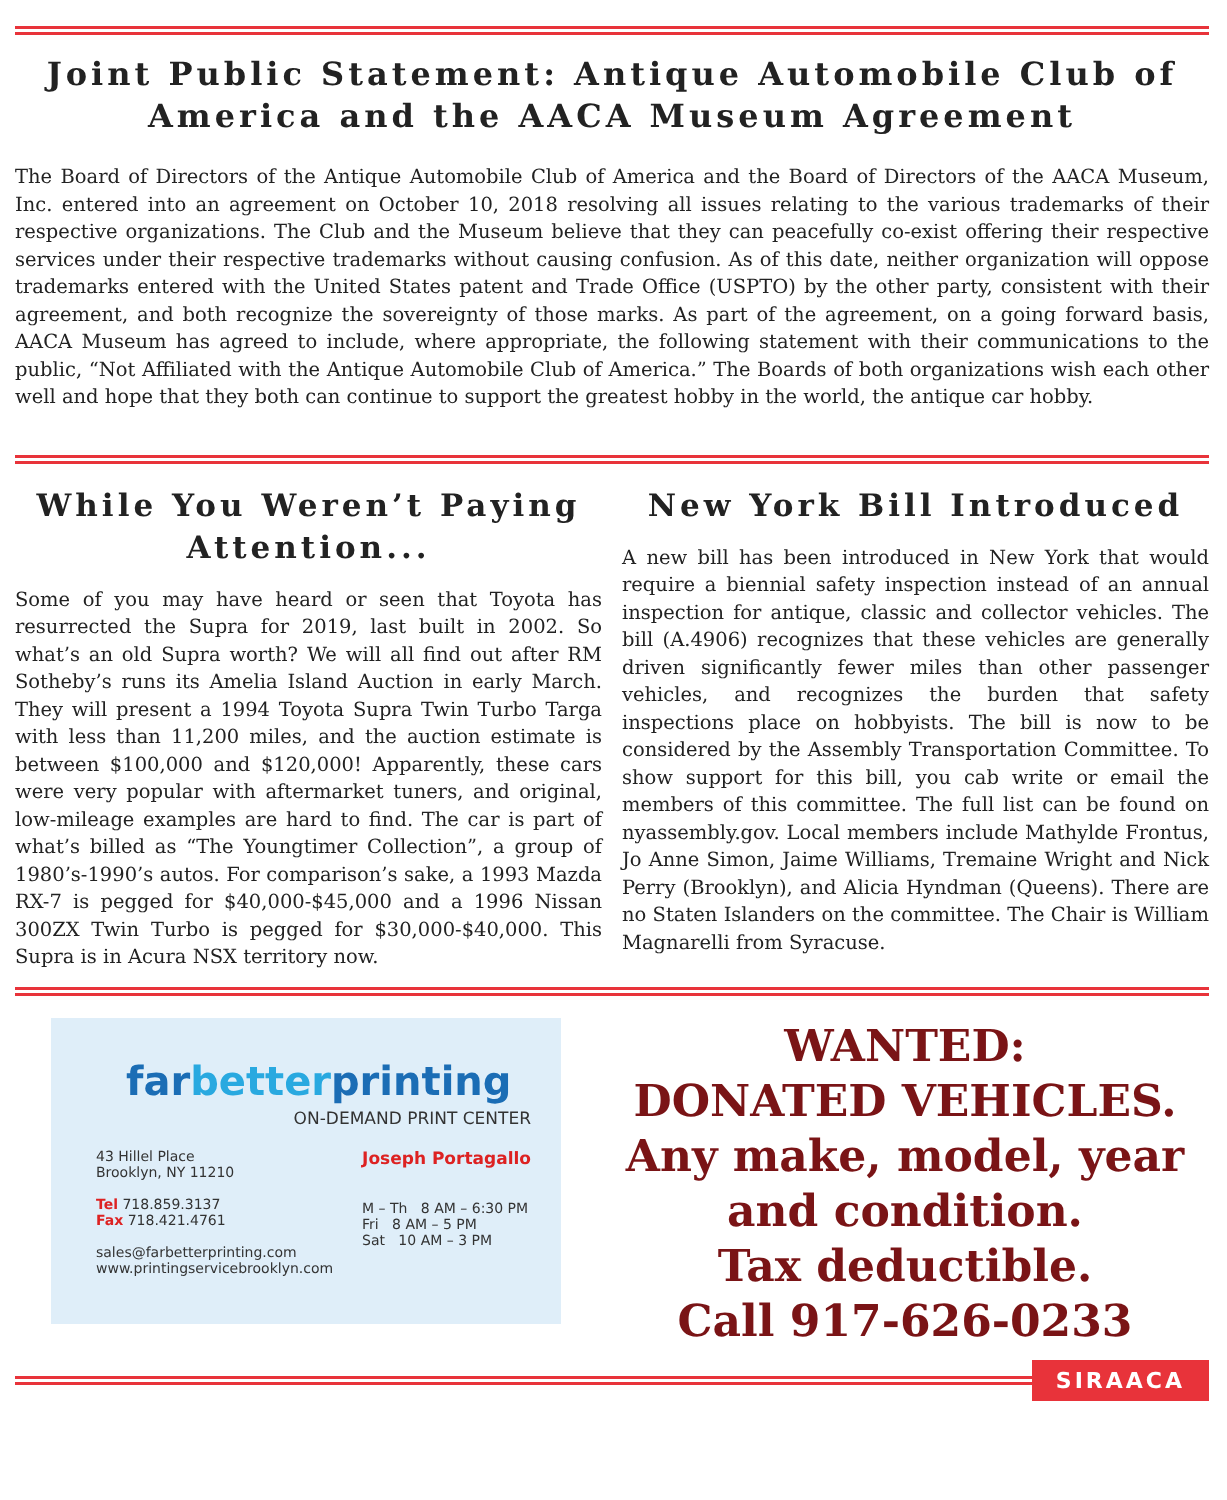Joint Public Statement: Antique Automobile Club of America and the AACA Museum Agreement
The Board of Directors of the Antique Automobile Club of America and the Board of Directors of the AACA Museum, Inc. entered into an agreement on October 10, 2018 resolving all issues relating to the various trademarks of their respective organizations. The Club and the Museum believe that they can peacefully co-exist offering their respective services under their respective trademarks without causing confusion. As of this date, neither organization will oppose trademarks entered with the United States patent and Trade Office (USPTO) by the other party, consistent with their agreement, and both recognize the sovereignty of those marks. As part of the agreement, on a going forward basis, AACA Museum has agreed to include, where appropriate, the following statement with their communications to the public, “Not Affiliated with the Antique Automobile Club of America.” The Boards of both organizations wish each other well and hope that they both can continue to support the greatest hobby in the world, the antique car hobby.
While You Weren’t Paying Attention...
Some of you may have heard or seen that Toyota has resurrected the Supra for 2019, last built in 2002. So what’s an old Supra worth? We will all find out after RM Sotheby’s runs its Amelia Island Auction in early March. They will present a 1994 Toyota Supra Twin Turbo Targa with less than 11,200 miles, and the auction estimate is between $100,000 and $120,000! Apparently, these cars were very popular with aftermarket tuners, and original, low-mileage examples are hard to find. The car is part of what’s billed as “The Youngtimer Collection”, a group of 1980’s-1990’s autos. For comparison’s sake, a 1993 Mazda RX-7 is pegged for $40,000-$45,000 and a 1996 Nissan 300ZX Twin Turbo is pegged for $30,000-$40,000. This Supra is in Acura NSX territory now.
New York Bill Introduced
A new bill has been introduced in New York that would require a biennial safety inspection instead of an annual inspection for antique, classic and collector vehicles. The bill (A.4906) recognizes that these vehicles are generally driven significantly fewer miles than other passenger vehicles, and recognizes the burden that safety inspections place on hobbyists. The bill is now to be considered by the Assembly Transportation Committee. To show support for this bill, you cab write or email the members of this committee. The full list can be found on nyassembly.gov. Local members include Mathylde Frontus, Jo Anne Simon, Jaime Williams, Tremaine Wright and Nick Perry (Brooklyn), and Alicia Hyndman (Queens). There are no Staten Islanders on the committee. The Chair is William Magnarelli from Syracuse.
farbetterprinting
ON-DEMAND PRINT CENTER
43 Hillel Place
Brooklyn, NY 11210
Tel 718.859.3137
Fax 718.421.4761
sales@farbetterprinting.com
www.printingservicebrooklyn.com
Joseph Portagallo
M – Th 8 AM – 6:30 PM
Fri 8 AM – 5 PM
Sat 10 AM – 3 PM
WANTED:
DONATED VEHICLES.
Any make, model, year and condition.
Tax deductible.
Call 917-626-0233
SIRAACA